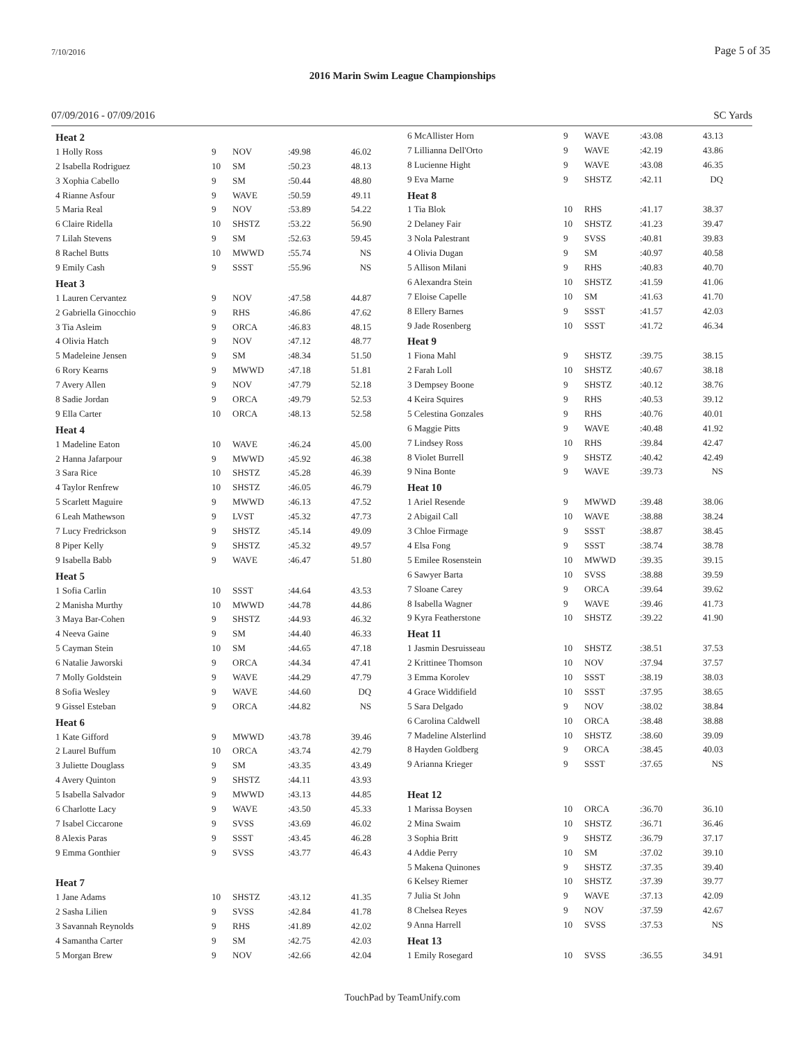7/10/2016 Page 5 of 35
2016 Marin Swim League Championships
07/09/2016 - 07/09/2016 SC Yards
| Heat 2 | | | | |
| 1 Holly Ross | 9 | NOV | :49.98 | 46.02 |
| 2 Isabella Rodriguez | 10 | SM | :50.23 | 48.13 |
| 3 Xophia Cabello | 9 | SM | :50.44 | 48.80 |
| 4 Rianne Asfour | 9 | WAVE | :50.59 | 49.11 |
| 5 Maria Real | 9 | NOV | :53.89 | 54.22 |
| 6 Claire Ridella | 10 | SHSTZ | :53.22 | 56.90 |
| 7 Lilah Stevens | 9 | SM | :52.63 | 59.45 |
| 8 Rachel Butts | 10 | MWWD | :55.74 | NS |
| 9 Emily Cash | 9 | SSST | :55.96 | NS |
| Heat 3 | | | | |
| 1 Lauren Cervantez | 9 | NOV | :47.58 | 44.87 |
| 2 Gabriella Ginocchio | 9 | RHS | :46.86 | 47.62 |
| 3 Tia Asleim | 9 | ORCA | :46.83 | 48.15 |
| 4 Olivia Hatch | 9 | NOV | :47.12 | 48.77 |
| 5 Madeleine Jensen | 9 | SM | :48.34 | 51.50 |
| 6 Rory Kearns | 9 | MWWD | :47.18 | 51.81 |
| 7 Avery Allen | 9 | NOV | :47.79 | 52.18 |
| 8 Sadie Jordan | 9 | ORCA | :49.79 | 52.53 |
| 9 Ella Carter | 10 | ORCA | :48.13 | 52.58 |
| Heat 4 | | | | |
| 1 Madeline Eaton | 10 | WAVE | :46.24 | 45.00 |
| 2 Hanna Jafarpour | 9 | MWWD | :45.92 | 46.38 |
| 3 Sara Rice | 10 | SHSTZ | :45.28 | 46.39 |
| 4 Taylor Renfrew | 10 | SHSTZ | :46.05 | 46.79 |
| 5 Scarlett Maguire | 9 | MWWD | :46.13 | 47.52 |
| 6 Leah Mathewson | 9 | LVST | :45.32 | 47.73 |
| 7 Lucy Fredrickson | 9 | SHSTZ | :45.14 | 49.09 |
| 8 Piper Kelly | 9 | SHSTZ | :45.32 | 49.57 |
| 9 Isabella Babb | 9 | WAVE | :46.47 | 51.80 |
| Heat 5 | | | | |
| 1 Sofia Carlin | 10 | SSST | :44.64 | 43.53 |
| 2 Manisha Murthy | 10 | MWWD | :44.78 | 44.86 |
| 3 Maya Bar-Cohen | 9 | SHSTZ | :44.93 | 46.32 |
| 4 Neeva Gaine | 9 | SM | :44.40 | 46.33 |
| 5 Cayman Stein | 10 | SM | :44.65 | 47.18 |
| 6 Natalie Jaworski | 9 | ORCA | :44.34 | 47.41 |
| 7 Molly Goldstein | 9 | WAVE | :44.29 | 47.79 |
| 8 Sofia Wesley | 9 | WAVE | :44.60 | DQ |
| 9 Gissel Esteban | 9 | ORCA | :44.82 | NS |
| Heat 6 | | | | |
| 1 Kate Gifford | 9 | MWWD | :43.78 | 39.46 |
| 2 Laurel Buffum | 10 | ORCA | :43.74 | 42.79 |
| 3 Juliette Douglass | 9 | SM | :43.35 | 43.49 |
| 4 Avery Quinton | 9 | SHSTZ | :44.11 | 43.93 |
| 5 Isabella Salvador | 9 | MWWD | :43.13 | 44.85 |
| 6 Charlotte Lacy | 9 | WAVE | :43.50 | 45.33 |
| 7 Isabel Ciccarone | 9 | SVSS | :43.69 | 46.02 |
| 8 Alexis Paras | 9 | SSST | :43.45 | 46.28 |
| 9 Emma Gonthier | 9 | SVSS | :43.77 | 46.43 |
| Heat 7 | | | | |
| 1 Jane Adams | 10 | SHSTZ | :43.12 | 41.35 |
| 2 Sasha Lilien | 9 | SVSS | :42.84 | 41.78 |
| 3 Savannah Reynolds | 9 | RHS | :41.89 | 42.02 |
| 4 Samantha Carter | 9 | SM | :42.75 | 42.03 |
| 5 Morgan Brew | 9 | NOV | :42.66 | 42.04 |
| 6 McAllister Horn | 9 | WAVE | :43.08 | 43.13 |
| 7 Lillianna Dell'Orto | 9 | WAVE | :42.19 | 43.86 |
| 8 Lucienne Hight | 9 | WAVE | :43.08 | 46.35 |
| 9 Eva Marne | 9 | SHSTZ | :42.11 | DQ |
| Heat 8 | | | | |
| 1 Tia Blok | 10 | RHS | :41.17 | 38.37 |
| 2 Delaney Fair | 10 | SHSTZ | :41.23 | 39.47 |
| 3 Nola Palestrant | 9 | SVSS | :40.81 | 39.83 |
| 4 Olivia Dugan | 9 | SM | :40.97 | 40.58 |
| 5 Allison Milani | 9 | RHS | :40.83 | 40.70 |
| 6 Alexandra Stein | 10 | SHSTZ | :41.59 | 41.06 |
| 7 Eloise Capelle | 10 | SM | :41.63 | 41.70 |
| 8 Ellery Barnes | 9 | SSST | :41.57 | 42.03 |
| 9 Jade Rosenberg | 10 | SSST | :41.72 | 46.34 |
| Heat 9 | | | | |
| 1 Fiona Mahl | 9 | SHSTZ | :39.75 | 38.15 |
| 2 Farah Loll | 10 | SHSTZ | :40.67 | 38.18 |
| 3 Dempsey Boone | 9 | SHSTZ | :40.12 | 38.76 |
| 4 Keira Squires | 9 | RHS | :40.53 | 39.12 |
| 5 Celestina Gonzales | 9 | RHS | :40.76 | 40.01 |
| 6 Maggie Pitts | 9 | WAVE | :40.48 | 41.92 |
| 7 Lindsey Ross | 10 | RHS | :39.84 | 42.47 |
| 8 Violet Burrell | 9 | SHSTZ | :40.42 | 42.49 |
| 9 Nina Bonte | 9 | WAVE | :39.73 | NS |
| Heat 10 | | | | |
| 1 Ariel Resende | 9 | MWWD | :39.48 | 38.06 |
| 2 Abigail Call | 10 | WAVE | :38.88 | 38.24 |
| 3 Chloe Firmage | 9 | SSST | :38.87 | 38.45 |
| 4 Elsa Fong | 9 | SSST | :38.74 | 38.78 |
| 5 Emilee Rosenstein | 10 | MWWD | :39.35 | 39.15 |
| 6 Sawyer Barta | 10 | SVSS | :38.88 | 39.59 |
| 7 Sloane Carey | 9 | ORCA | :39.64 | 39.62 |
| 8 Isabella Wagner | 9 | WAVE | :39.46 | 41.73 |
| 9 Kyra Featherstone | 10 | SHSTZ | :39.22 | 41.90 |
| Heat 11 | | | | |
| 1 Jasmin Desruisseau | 10 | SHSTZ | :38.51 | 37.53 |
| 2 Krittinee Thomson | 10 | NOV | :37.94 | 37.57 |
| 3 Emma Korolev | 10 | SSST | :38.19 | 38.03 |
| 4 Grace Widdifield | 10 | SSST | :37.95 | 38.65 |
| 5 Sara Delgado | 9 | NOV | :38.02 | 38.84 |
| 6 Carolina Caldwell | 10 | ORCA | :38.48 | 38.88 |
| 7 Madeline Alsterlind | 10 | SHSTZ | :38.60 | 39.09 |
| 8 Hayden Goldberg | 9 | ORCA | :38.45 | 40.03 |
| 9 Arianna Krieger | 9 | SSST | :37.65 | NS |
| Heat 12 | | | | |
| 1 Marissa Boysen | 10 | ORCA | :36.70 | 36.10 |
| 2 Mina Swaim | 10 | SHSTZ | :36.71 | 36.46 |
| 3 Sophia Britt | 9 | SHSTZ | :36.79 | 37.17 |
| 4 Addie Perry | 10 | SM | :37.02 | 39.10 |
| 5 Makena Quinones | 9 | SHSTZ | :37.35 | 39.40 |
| 6 Kelsey Riemer | 10 | SHSTZ | :37.39 | 39.77 |
| 7 Julia St John | 9 | WAVE | :37.13 | 42.09 |
| 8 Chelsea Reyes | 9 | NOV | :37.59 | 42.67 |
| 9 Anna Harrell | 10 | SVSS | :37.53 | NS |
| Heat 13 | | | | |
| 1 Emily Rosegard | 10 | SVSS | :36.55 | 34.91 |
TouchPad by TeamUnify.com